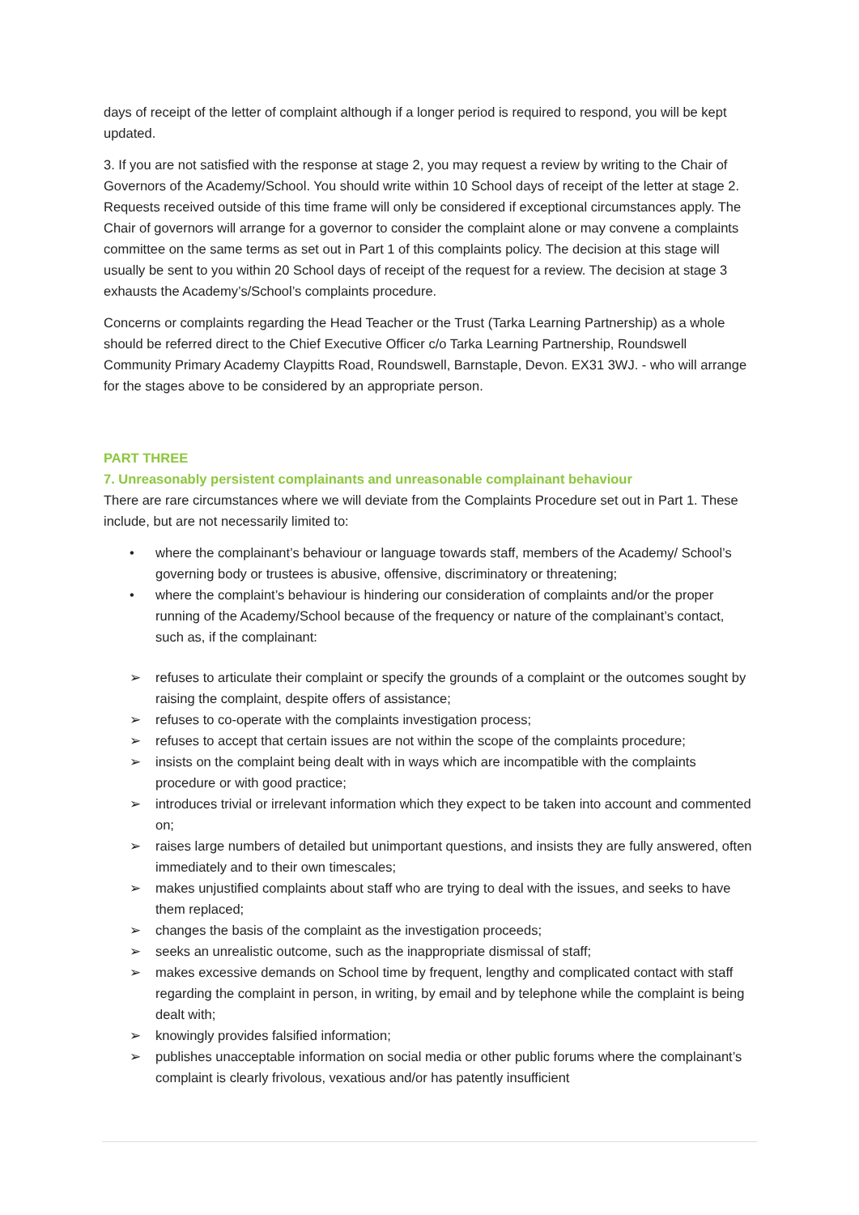days of receipt of the letter of complaint although if a longer period is required to respond, you will be kept updated.
3. If you are not satisfied with the response at stage 2, you may request a review by writing to the Chair of Governors of the Academy/School. You should write within 10 School days of receipt of the letter at stage 2. Requests received outside of this time frame will only be considered if exceptional circumstances apply. The Chair of governors will arrange for a governor to consider the complaint alone or may convene a complaints committee on the same terms as set out in Part 1 of this complaints policy. The decision at this stage will usually be sent to you within 20 School days of receipt of the request for a review. The decision at stage 3 exhausts the Academy’s/School’s complaints procedure.
Concerns or complaints regarding the Head Teacher or the Trust (Tarka Learning Partnership) as a whole should be referred direct to the Chief Executive Officer c/o Tarka Learning Partnership, Roundswell Community Primary Academy Claypitts Road, Roundswell, Barnstaple, Devon. EX31 3WJ. - who will arrange for the stages above to be considered by an appropriate person.
PART THREE
7. Unreasonably persistent complainants and unreasonable complainant behaviour
There are rare circumstances where we will deviate from the Complaints Procedure set out in Part 1. These include, but are not necessarily limited to:
• where the complainant’s behaviour or language towards staff, members of the Academy/ School’s governing body or trustees is abusive, offensive, discriminatory or threatening;
• where the complaint’s behaviour is hindering our consideration of complaints and/or the proper running of the Academy/School because of the frequency or nature of the complainant’s contact, such as, if the complainant:
➢ refuses to articulate their complaint or specify the grounds of a complaint or the outcomes sought by raising the complaint, despite offers of assistance;
➢ refuses to co-operate with the complaints investigation process;
➢ refuses to accept that certain issues are not within the scope of the complaints procedure;
➢ insists on the complaint being dealt with in ways which are incompatible with the complaints procedure or with good practice;
➢ introduces trivial or irrelevant information which they expect to be taken into account and commented on;
➢ raises large numbers of detailed but unimportant questions, and insists they are fully answered, often immediately and to their own timescales;
➢ makes unjustified complaints about staff who are trying to deal with the issues, and seeks to have them replaced;
➢ changes the basis of the complaint as the investigation proceeds;
➢ seeks an unrealistic outcome, such as the inappropriate dismissal of staff;
➢ makes excessive demands on School time by frequent, lengthy and complicated contact with staff regarding the complaint in person, in writing, by email and by telephone while the complaint is being dealt with;
➢ knowingly provides falsified information;
➢ publishes unacceptable information on social media or other public forums where the complainant’s complaint is clearly frivolous, vexatious and/or has patently insufficient